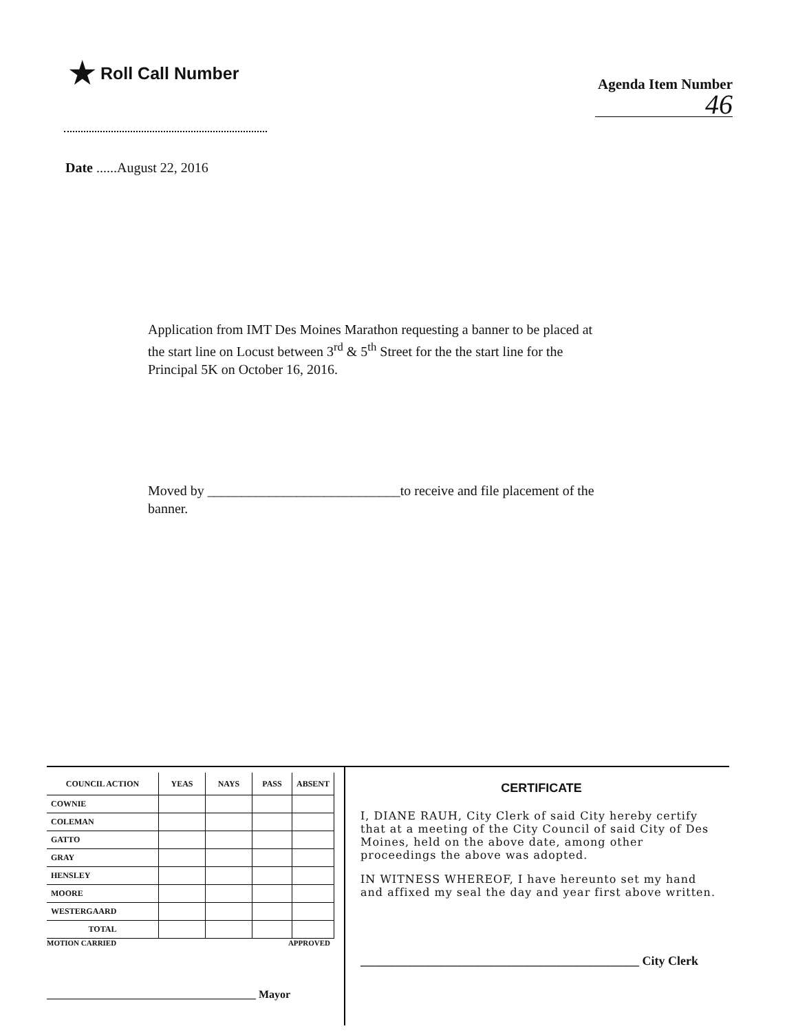★ Roll Call Number
Agenda Item Number
46
Date ......August 22, 2016
Application from IMT Des Moines Marathon requesting a banner to be placed at the start line on Locust between 3<sup>rd</sup> & 5<sup>th</sup> Street for the the start line for the Principal 5K on October 16, 2016.
Moved by ____________________________to receive and file placement of the banner.
| COUNCIL ACTION | YEAS | NAYS | PASS | ABSENT |
| --- | --- | --- | --- | --- |
| COWNIE | | | | |
| COLEMAN | | | | |
| GATTO | | | | |
| GRAY | | | | |
| HENSLEY | | | | |
| MOORE | | | | |
| WESTERGAARD | | | | |
| TOTAL | | | | |
MOTION CARRIED APPROVED
______________________________________ Mayor
CERTIFICATE
I, DIANE RAUH, City Clerk of said City hereby certify that at a meeting of the City Council of said City of Des Moines, held on the above date, among other proceedings the above was adopted.
IN WITNESS WHEREOF, I have hereunto set my hand and affixed my seal the day and year first above written.
_____________________________________________ City Clerk